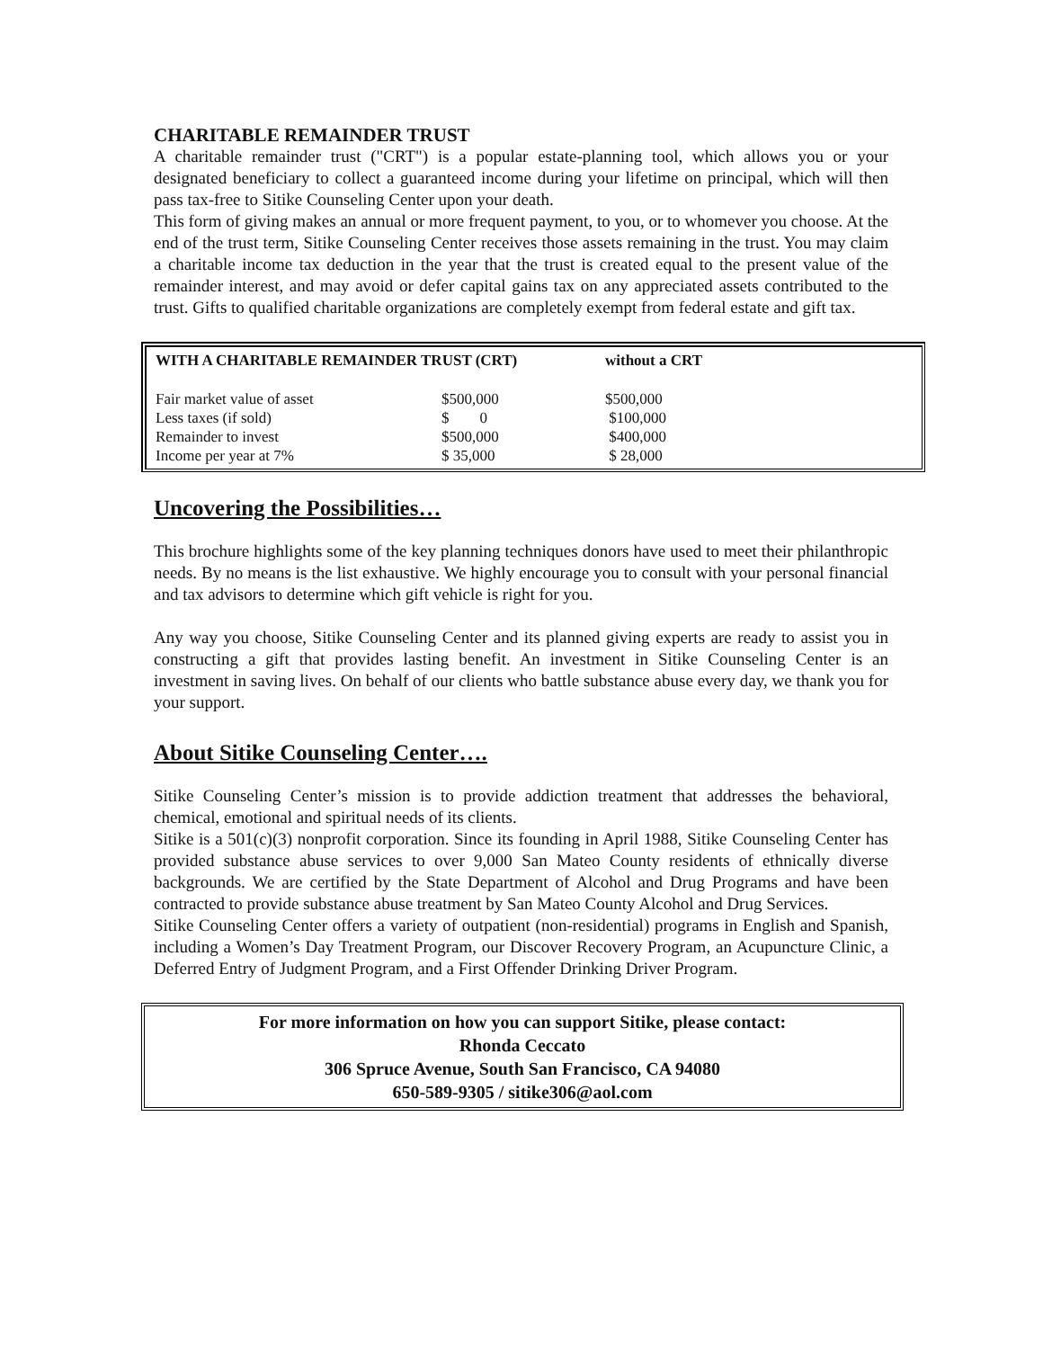CHARITABLE REMAINDER TRUST
A charitable remainder trust ("CRT") is a popular estate-planning tool, which allows you or your designated beneficiary to collect a guaranteed income during your lifetime on principal, which will then pass tax-free to Sitike Counseling Center upon your death.
This form of giving makes an annual or more frequent payment, to you, or to whomever you choose. At the end of the trust term, Sitike Counseling Center receives those assets remaining in the trust. You may claim a charitable income tax deduction in the year that the trust is created equal to the present value of the remainder interest, and may avoid or defer capital gains tax on any appreciated assets contributed to the trust. Gifts to qualified charitable organizations are completely exempt from federal estate and gift tax.
| WITH A CHARITABLE REMAINDER TRUST (CRT) | | without a CRT |
| --- | --- | --- |
| Fair market value of asset | $500,000 | $500,000 |
| Less taxes (if sold) | $ 0 | $100,000 |
| Remainder to invest | $500,000 | $400,000 |
| Income per year at 7% | $ 35,000 | $ 28,000 |
Uncovering the Possibilities…
This brochure highlights some of the key planning techniques donors have used to meet their philanthropic needs. By no means is the list exhaustive. We highly encourage you to consult with your personal financial and tax advisors to determine which gift vehicle is right for you.
Any way you choose, Sitike Counseling Center and its planned giving experts are ready to assist you in constructing a gift that provides lasting benefit. An investment in Sitike Counseling Center is an investment in saving lives. On behalf of our clients who battle substance abuse every day, we thank you for your support.
About Sitike Counseling Center….
Sitike Counseling Center’s mission is to provide addiction treatment that addresses the behavioral, chemical, emotional and spiritual needs of its clients.
Sitike is a 501(c)(3) nonprofit corporation. Since its founding in April 1988, Sitike Counseling Center has provided substance abuse services to over 9,000 San Mateo County residents of ethnically diverse backgrounds. We are certified by the State Department of Alcohol and Drug Programs and have been contracted to provide substance abuse treatment by San Mateo County Alcohol and Drug Services.
Sitike Counseling Center offers a variety of outpatient (non-residential) programs in English and Spanish, including a Women’s Day Treatment Program, our Discover Recovery Program, an Acupuncture Clinic, a Deferred Entry of Judgment Program, and a First Offender Drinking Driver Program.
For more information on how you can support Sitike, please contact:
Rhonda Ceccato
306 Spruce Avenue, South San Francisco, CA 94080
650-589-9305 / sitike306@aol.com